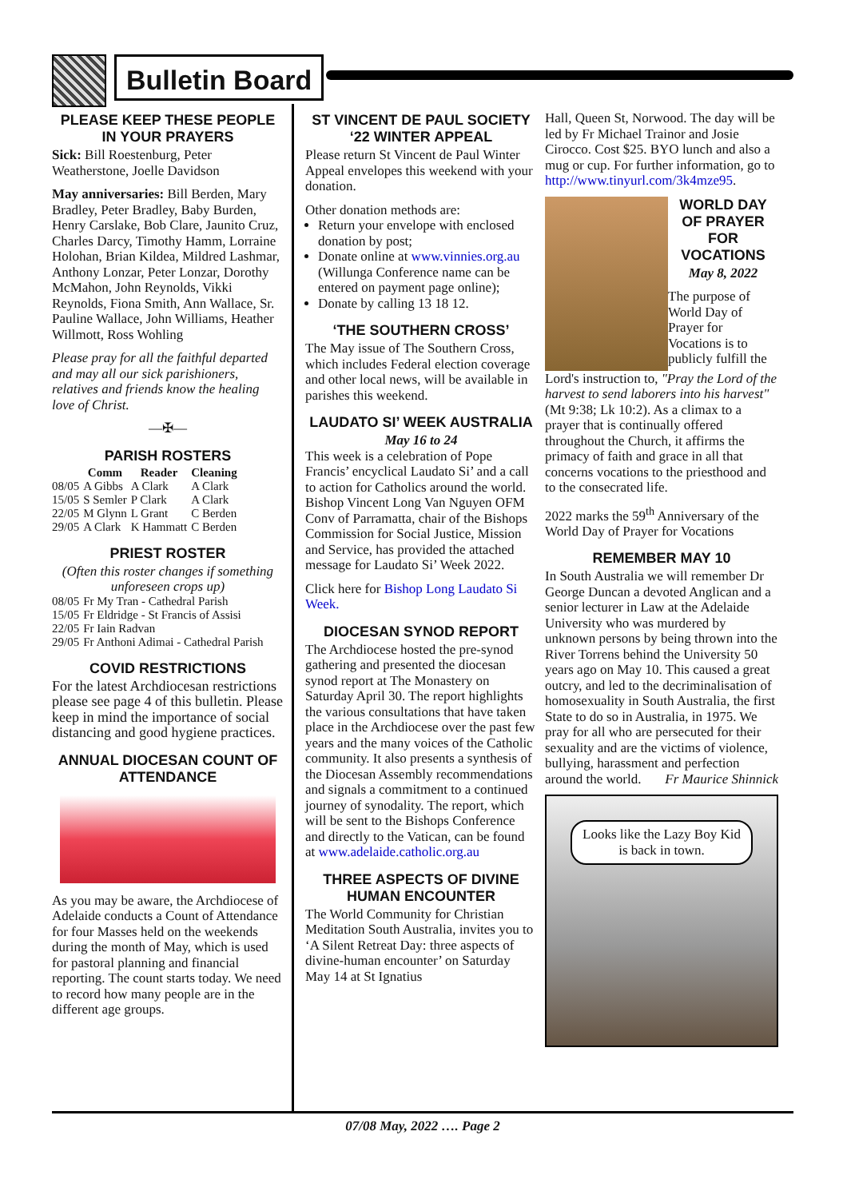Bulletin Board
PLEASE KEEP THESE PEOPLE IN YOUR PRAYERS
Sick: Bill Roestenburg, Peter Weatherstone, Joelle Davidson
May anniversaries: Bill Berden, Mary Bradley, Peter Bradley, Baby Burden, Henry Carslake, Bob Clare, Jaunito Cruz, Charles Darcy, Timothy Hamm, Lorraine Holohan, Brian Kildea, Mildred Lashmar, Anthony Lonzar, Peter Lonzar, Dorothy McMahon, John Reynolds, Vikki Reynolds, Fiona Smith, Ann Wallace, Sr. Pauline Wallace, John Williams, Heather Willmott, Ross Wohling
Please pray for all the faithful departed and may all our sick parishioners, relatives and friends know the healing love of Christ.
—✠—
PARISH ROSTERS
| | Comm | Reader | Cleaning |
| --- | --- | --- | --- |
| 08/05 | A Gibbs | A Clark | A Clark |
| 15/05 | S Semler | P Clark | A Clark |
| 22/05 | M Glynn | L Grant | C Berden |
| 29/05 | A Clark | K Hammatt | C Berden |
PRIEST ROSTER
(Often this roster changes if something unforeseen crops up)
| 08/05 | Fr My Tran - Cathedral Parish |
| 15/05 | Fr Eldridge - St Francis of Assisi |
| 22/05 | Fr Iain Radvan |
| 29/05 | Fr Anthoni Adimai - Cathedral Parish |
COVID RESTRICTIONS
For the latest Archdiocesan restrictions please see page 4 of this bulletin. Please keep in mind the importance of social distancing and good hygiene practices.
ANNUAL DIOCESAN COUNT OF ATTENDANCE
As you may be aware, the Archdiocese of Adelaide conducts a Count of Attendance for four Masses held on the weekends during the month of May, which is used for pastoral planning and financial reporting. The count starts today. We need to record how many people are in the different age groups.
ST VINCENT DE PAUL SOCIETY ‘22 WINTER APPEAL
Please return St Vincent de Paul Winter Appeal envelopes this weekend with your donation.
Other donation methods are:
Return your envelope with enclosed donation by post;
Donate online at www.vinnies.org.au (Willunga Conference name can be entered on payment page online);
Donate by calling 13 18 12.
‘THE SOUTHERN CROSS’
The May issue of The Southern Cross, which includes Federal election coverage and other local news, will be available in parishes this weekend.
LAUDATO SI’ WEEK AUSTRALIA
May 16 to 24
This week is a celebration of Pope Francis’ encyclical Laudato Si’ and a call to action for Catholics around the world. Bishop Vincent Long Van Nguyen OFM Conv of Parramatta, chair of the Bishops Commission for Social Justice, Mission and Service, has provided the attached message for Laudato Si’ Week 2022.
Click here for Bishop Long Laudato Si Week.
DIOCESAN SYNOD REPORT
The Archdiocese hosted the pre-synod gathering and presented the diocesan synod report at The Monastery on Saturday April 30. The report highlights the various consultations that have taken place in the Archdiocese over the past few years and the many voices of the Catholic community. It also presents a synthesis of the Diocesan Assembly recommendations and signals a commitment to a continued journey of synodality. The report, which will be sent to the Bishops Conference and directly to the Vatican, can be found at www.adelaide.catholic.org.au
THREE ASPECTS OF DIVINE HUMAN ENCOUNTER
The World Community for Christian Meditation South Australia, invites you to ‘A Silent Retreat Day: three aspects of divine-human encounter’ on Saturday May 14 at St Ignatius
Hall, Queen St, Norwood. The day will be led by Fr Michael Trainor and Josie Cirocco. Cost $25. BYO lunch and also a mug or cup. For further information, go to http://www.tinyurl.com/3k4mze95.
WORLD DAY OF PRAYER FOR VOCATIONS
May 8, 2022
The purpose of World Day of Prayer for Vocations is to publicly fulfill the
Lord's instruction to, "Pray the Lord of the harvest to send laborers into his harvest" (Mt 9:38; Lk 10:2). As a climax to a prayer that is continually offered throughout the Church, it affirms the primacy of faith and grace in all that concerns vocations to the priesthood and to the consecrated life.
2022 marks the 59<sup>th</sup> Anniversary of the World Day of Prayer for Vocations
REMEMBER MAY 10
In South Australia we will remember Dr George Duncan a devoted Anglican and a senior lecturer in Law at the Adelaide University who was murdered by unknown persons by being thrown into the River Torrens behind the University 50 years ago on May 10. This caused a great outcry, and led to the decriminalisation of homosexuality in South Australia, the first State to do so in Australia, in 1975. We pray for all who are persecuted for their sexuality and are the victims of violence, bullying, harassment and perfection around the world. Fr Maurice Shinnick
Looks like the Lazy Boy Kid is back in town.
07/08 May, 2022 …. Page 2